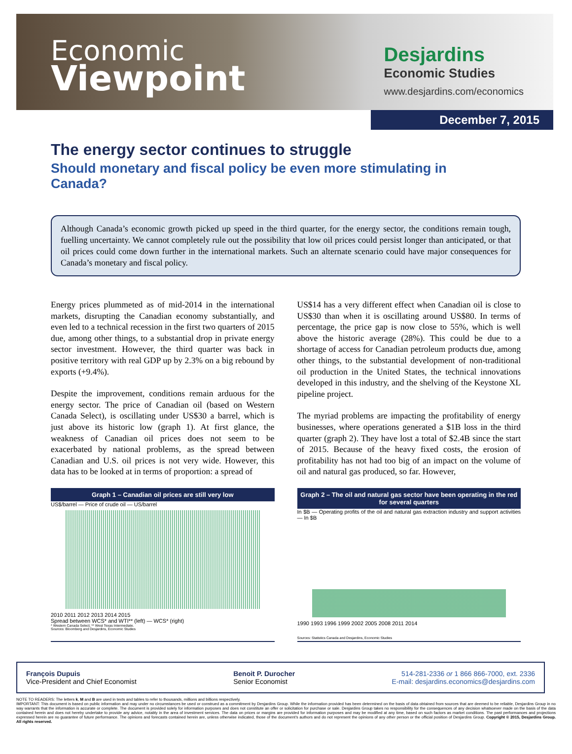Economic
Viewpoint
Desjardins
Economic Studies
www.desjardins.com/economics
December 7, 2015
The energy sector continues to struggle
Should monetary and fiscal policy be even more stimulating in Canada?
Although Canada’s economic growth picked up speed in the third quarter, for the energy sector, the conditions remain tough, fuelling uncertainty. We cannot completely rule out the possibility that low oil prices could persist longer than anticipated, or that oil prices could come down further in the international markets. Such an alternate scenario could have major consequences for Canada’s monetary and fiscal policy.
Energy prices plummeted as of mid-2014 in the international markets, disrupting the Canadian economy substantially, and even led to a technical recession in the first two quarters of 2015 due, among other things, to a substantial drop in private energy sector investment. However, the third quarter was back in positive territory with real GDP up by 2.3% on a big rebound by exports (+9.4%).
Despite the improvement, conditions remain arduous for the energy sector. The price of Canadian oil (based on Western Canada Select), is oscillating under US$30 a barrel, which is just above its historic low (graph 1). At first glance, the weakness of Canadian oil prices does not seem to be exacerbated by national problems, as the spread between Canadian and U.S. oil prices is not very wide. However, this data has to be looked at in terms of proportion: a spread of
Graph 1 – Canadian oil prices are still very low
US$/barrel — Price of crude oil — US/barrel
2010 2011 2012 2013 2014 2015
Spread between WCS* and WTI** (left) — WCS* (right)
* Western Canada Select; ** West Texas Intermediate.
Sources: Bloomberg and Desjardins, Economic Studies
US$14 has a very different effect when Canadian oil is close to US$30 than when it is oscillating around US$80. In terms of percentage, the price gap is now close to 55%, which is well above the historic average (28%). This could be due to a shortage of access for Canadian petroleum products due, among other things, to the substantial development of non-traditional oil production in the United States, the technical innovations developed in this industry, and the shelving of the Keystone XL pipeline project.
The myriad problems are impacting the profitability of energy businesses, where operations generated a $1B loss in the third quarter (graph 2). They have lost a total of $2.4B since the start of 2015. Because of the heavy fixed costs, the erosion of profitability has not had too big of an impact on the volume of oil and natural gas produced, so far. However,
Graph 2 – The oil and natural gas sector have been operating in the red for several quarters
In $B — Operating profits of the oil and natural gas extraction industry and support activities — In $B
1990 1993 1996 1999 2002 2005 2008 2011 2014
Sources: Statistics Canada and Desjardins, Economic Studies
François Dupuis
Vice-President and Chief Economist
Benoit P. Durocher
Senior Economist
514-281-2336 or 1 866 866-7000, ext. 2336
E-mail: desjardins.economics@desjardins.com
NOTE TO READERS: The letters k, M and B are used in texts and tables to refer to thousands, millions and billions respectively.
IMPORTANT: This document is based on public information and may under no circumstances be used or construed as a commitment by Desjardins Group. While the information provided has been determined on the basis of data obtained from sources that are deemed to be reliable, Desjardins Group in no way warrants that the information is accurate or complete. The document is provided solely for information purposes and does not constitute an offer or solicitation for purchase or sale. Desjardins Group takes no responsibility for the consequences of any decision whatsoever made on the basis of the data contained herein and does not hereby undertake to provide any advice, notably in the area of investment services. The data on prices or margins are provided for information purposes and may be modified at any time, based on such factors as market conditions. The past performances and projections expressed herein are no guarantee of future performance. The opinions and forecasts contained herein are, unless otherwise indicated, those of the document’s authors and do not represent the opinions of any other person or the official position of Desjardins Group. Copyright © 2015, Desjardins Group. All rights reserved.